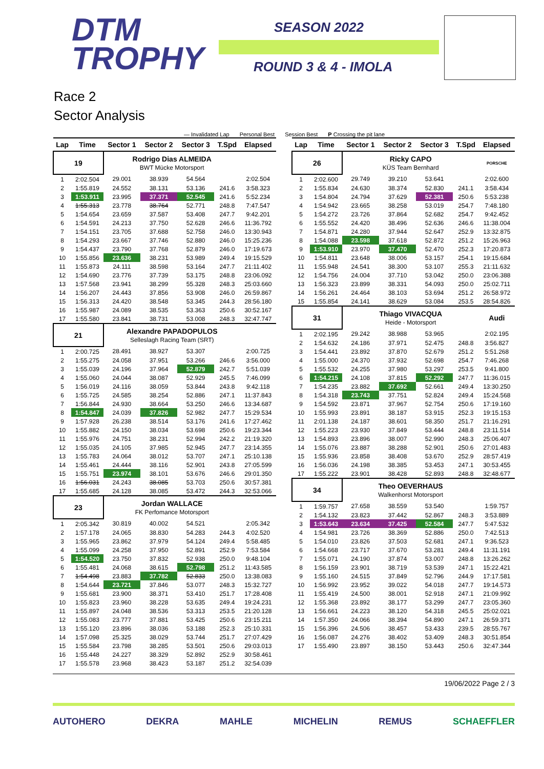DTM
TROPHY
SEASON 2022
ROUND 3 & 4 - IMOLA
Race 2
Sector Analysis
— Invalidated Lap Personal Best Session Best P Crossing the pit lane
| Lap | Time | Sector 1 | Sector 2 | Sector 3 | T.Spd | Elapsed |
| --- | --- | --- | --- | --- | --- | --- |
| 19 | | Rodrigo Dias ALMEIDA BWT Mücke Motorsport | | | | |
| 1 | 2:02.504 | 29.001 | 38.939 | 54.564 | | 2:02.504 |
| 2 | 1:55.819 | 24.552 | 38.131 | 53.136 | 241.6 | 3:58.323 |
| 3 | 1:53.911 | 23.995 | 37.371 | 52.545 | 241.6 | 5:52.234 |
| 4 | 1:55.313 | 23.778 | 38.764 | 52.771 | 248.8 | 7:47.547 |
| 5 | 1:54.654 | 23.659 | 37.587 | 53.408 | 247.7 | 9:42.201 |
| 6 | 1:54.591 | 24.213 | 37.750 | 52.628 | 246.6 | 11:36.792 |
| 7 | 1:54.151 | 23.705 | 37.688 | 52.758 | 246.0 | 13:30.943 |
| 8 | 1:54.293 | 23.667 | 37.746 | 52.880 | 246.0 | 15:25.236 |
| 9 | 1:54.437 | 23.790 | 37.768 | 52.879 | 246.0 | 17:19.673 |
| 10 | 1:55.856 | 23.636 | 38.231 | 53.989 | 249.4 | 19:15.529 |
| 11 | 1:55.873 | 24.111 | 38.598 | 53.164 | 247.7 | 21:11.402 |
| 12 | 1:54.690 | 23.776 | 37.739 | 53.175 | 248.8 | 23:06.092 |
| 13 | 1:57.568 | 23.941 | 38.299 | 55.328 | 248.3 | 25:03.660 |
| 14 | 1:56.207 | 24.443 | 37.856 | 53.908 | 246.0 | 26:59.867 |
| 15 | 1:56.313 | 24.420 | 38.548 | 53.345 | 244.3 | 28:56.180 |
| 16 | 1:55.987 | 24.089 | 38.535 | 53.363 | 250.6 | 30:52.167 |
| 17 | 1:55.580 | 23.841 | 38.731 | 53.008 | 248.3 | 32:47.747 |
| 21 | | Alexandre PAPADOPULOS Selleslagh Racing Team (SRT) | | | | |
| 1 | 2:00.725 | 28.491 | 38.927 | 53.307 | | 2:00.725 |
| 2 | 1:55.275 | 24.058 | 37.951 | 53.266 | 246.6 | 3:56.000 |
| 3 | 1:55.039 | 24.196 | 37.964 | 52.879 | 242.7 | 5:51.039 |
| 4 | 1:55.060 | 24.044 | 38.087 | 52.929 | 245.5 | 7:46.099 |
| 5 | 1:56.019 | 24.116 | 38.059 | 53.844 | 243.8 | 9:42.118 |
| 6 | 1:55.725 | 24.585 | 38.254 | 52.886 | 247.1 | 11:37.843 |
| 7 | 1:56.844 | 24.930 | 38.664 | 53.250 | 246.6 | 13:34.687 |
| 8 | 1:54.847 | 24.039 | 37.826 | 52.982 | 247.7 | 15:29.534 |
| 9 | 1:57.928 | 26.238 | 38.514 | 53.176 | 241.6 | 17:27.462 |
| 10 | 1:55.882 | 24.150 | 38.034 | 53.698 | 250.6 | 19:23.344 |
| 11 | 1:55.976 | 24.751 | 38.231 | 52.994 | 242.2 | 21:19.320 |
| 12 | 1:55.035 | 24.105 | 37.985 | 52.945 | 247.7 | 23:14.355 |
| 13 | 1:55.783 | 24.064 | 38.012 | 53.707 | 247.1 | 25:10.138 |
| 14 | 1:55.461 | 24.444 | 38.116 | 52.901 | 243.8 | 27:05.599 |
| 15 | 1:55.751 | 23.974 | 38.101 | 53.676 | 246.6 | 29:01.350 |
| 16 | 1:56.031 | 24.243 | 38.085 | 53.703 | 250.6 | 30:57.381 |
| 17 | 1:55.685 | 24.128 | 38.085 | 53.472 | 244.3 | 32:53.066 |
| 23 | | Jordan WALLACE FK Perfomance Motorsport | | | | |
| 1 | 2:05.342 | 30.819 | 40.002 | 54.521 | | 2:05.342 |
| 2 | 1:57.178 | 24.065 | 38.830 | 54.283 | 244.3 | 4:02.520 |
| 3 | 1:55.965 | 23.862 | 37.979 | 54.124 | 249.4 | 5:58.485 |
| 4 | 1:55.099 | 24.258 | 37.950 | 52.891 | 252.9 | 7:53.584 |
| 5 | 1:54.520 | 23.750 | 37.832 | 52.938 | 250.0 | 9:48.104 |
| 6 | 1:55.481 | 24.068 | 38.615 | 52.798 | 251.2 | 11:43.585 |
| 7 | 1:54.498 | 23.883 | 37.782 | 52.833 | 250.0 | 13:38.083 |
| 8 | 1:54.644 | 23.721 | 37.846 | 53.077 | 248.3 | 15:32.727 |
| 9 | 1:55.681 | 23.900 | 38.371 | 53.410 | 251.7 | 17:28.408 |
| 10 | 1:55.823 | 23.960 | 38.228 | 53.635 | 249.4 | 19:24.231 |
| 11 | 1:55.897 | 24.048 | 38.536 | 53.313 | 253.5 | 21:20.128 |
| 12 | 1:55.083 | 23.777 | 37.881 | 53.425 | 250.6 | 23:15.211 |
| 13 | 1:55.120 | 23.896 | 38.036 | 53.188 | 252.3 | 25:10.331 |
| 14 | 1:57.098 | 25.325 | 38.029 | 53.744 | 251.7 | 27:07.429 |
| 15 | 1:55.584 | 23.798 | 38.285 | 53.501 | 250.6 | 29:03.013 |
| 16 | 1:55.448 | 24.227 | 38.329 | 52.892 | 252.9 | 30:58.461 |
| 17 | 1:55.578 | 23.968 | 38.423 | 53.187 | 251.2 | 32:54.039 |
| Lap | Time | Sector 1 | Sector 2 | Sector 3 | T.Spd | Elapsed |
| --- | --- | --- | --- | --- | --- | --- |
| 26 | | Ricky CAPO KÜS Team Bernhard | | | | PORSCHE |
| 1 | 2:02.600 | 29.749 | 39.210 | 53.641 | | 2:02.600 |
| 2 | 1:55.834 | 24.630 | 38.374 | 52.830 | 241.1 | 3:58.434 |
| 3 | 1:54.804 | 24.794 | 37.629 | 52.381 | 250.6 | 5:53.238 |
| 4 | 1:54.942 | 23.665 | 38.258 | 53.019 | 254.7 | 7:48.180 |
| 5 | 1:54.272 | 23.726 | 37.864 | 52.682 | 254.7 | 9:42.452 |
| 6 | 1:55.552 | 24.420 | 38.496 | 52.636 | 246.6 | 11:38.004 |
| 7 | 1:54.871 | 24.280 | 37.944 | 52.647 | 252.9 | 13:32.875 |
| 8 | 1:54.088 | 23.598 | 37.618 | 52.872 | 251.2 | 15:26.963 |
| 9 | 1:53.910 | 23.970 | 37.470 | 52.470 | 252.3 | 17:20.873 |
| 10 | 1:54.811 | 23.648 | 38.006 | 53.157 | 254.1 | 19:15.684 |
| 11 | 1:55.948 | 24.541 | 38.300 | 53.107 | 255.3 | 21:11.632 |
| 12 | 1:54.756 | 24.004 | 37.710 | 53.042 | 250.0 | 23:06.388 |
| 13 | 1:56.323 | 23.899 | 38.331 | 54.093 | 250.0 | 25:02.711 |
| 14 | 1:56.261 | 24.464 | 38.103 | 53.694 | 251.2 | 26:58.972 |
| 15 | 1:55.854 | 24.141 | 38.629 | 53.084 | 253.5 | 28:54.826 |
| 31 | | Thiago VIVACQUA Heide - Motorsport | | | | Audi |
| 1 | 2:02.195 | 29.242 | 38.988 | 53.965 | | 2:02.195 |
| 2 | 1:54.632 | 24.186 | 37.971 | 52.475 | 248.8 | 3:56.827 |
| 3 | 1:54.441 | 23.892 | 37.870 | 52.679 | 251.2 | 5:51.268 |
| 4 | 1:55.000 | 24.370 | 37.932 | 52.698 | 254.7 | 7:46.268 |
| 5 | 1:55.532 | 24.255 | 37.980 | 53.297 | 253.5 | 9:41.800 |
| 6 | 1:54.215 | 24.108 | 37.815 | 52.292 | 247.7 | 11:36.015 |
| 7 | 1:54.235 | 23.882 | 37.692 | 52.661 | 249.4 | 13:30.250 |
| 8 | 1:54.318 | 23.743 | 37.751 | 52.824 | 249.4 | 15:24.568 |
| 9 | 1:54.592 | 23.871 | 37.967 | 52.754 | 250.6 | 17:19.160 |
| 10 | 1:55.993 | 23.891 | 38.187 | 53.915 | 252.3 | 19:15.153 |
| 11 | 2:01.138 | 24.187 | 38.601 | 58.350 | 251.7 | 21:16.291 |
| 12 | 1:55.223 | 23.930 | 37.849 | 53.444 | 248.8 | 23:11.514 |
| 13 | 1:54.893 | 23.896 | 38.007 | 52.990 | 248.3 | 25:06.407 |
| 14 | 1:55.076 | 23.887 | 38.288 | 52.901 | 250.6 | 27:01.483 |
| 15 | 1:55.936 | 23.858 | 38.408 | 53.670 | 252.9 | 28:57.419 |
| 16 | 1:56.036 | 24.198 | 38.385 | 53.453 | 247.1 | 30:53.455 |
| 17 | 1:55.222 | 23.901 | 38.428 | 52.893 | 248.8 | 32:48.677 |
| 34 | | Theo OEVERHAUS Walkenhorst Motorsport | | | | |
| 1 | 1:59.757 | 27.658 | 38.559 | 53.540 | | 1:59.757 |
| 2 | 1:54.132 | 23.823 | 37.442 | 52.867 | 248.3 | 3:53.889 |
| 3 | 1:53.643 | 23.634 | 37.425 | 52.584 | 247.7 | 5:47.532 |
| 4 | 1:54.981 | 23.726 | 38.369 | 52.886 | 250.0 | 7:42.513 |
| 5 | 1:54.010 | 23.826 | 37.503 | 52.681 | 247.1 | 9:36.523 |
| 6 | 1:54.668 | 23.717 | 37.670 | 53.281 | 249.4 | 11:31.191 |
| 7 | 1:55.071 | 24.190 | 37.874 | 53.007 | 248.8 | 13:26.262 |
| 8 | 1:56.159 | 23.901 | 38.719 | 53.539 | 247.1 | 15:22.421 |
| 9 | 1:55.160 | 24.515 | 37.849 | 52.796 | 244.9 | 17:17.581 |
| 10 | 1:56.992 | 23.952 | 39.022 | 54.018 | 247.7 | 19:14.573 |
| 11 | 1:55.419 | 24.500 | 38.001 | 52.918 | 247.1 | 21:09.992 |
| 12 | 1:55.368 | 23.892 | 38.177 | 53.299 | 247.7 | 23:05.360 |
| 13 | 1:56.661 | 24.223 | 38.120 | 54.318 | 245.5 | 25:02.021 |
| 14 | 1:57.350 | 24.066 | 38.394 | 54.890 | 247.1 | 26:59.371 |
| 15 | 1:56.396 | 24.506 | 38.457 | 53.433 | 239.5 | 28:55.767 |
| 16 | 1:56.087 | 24.276 | 38.402 | 53.409 | 248.3 | 30:51.854 |
| 17 | 1:55.490 | 23.897 | 38.150 | 53.443 | 250.6 | 32:47.344 |
19/06/2022 Page 2 / 3
AUTOHERO DEKRA MAHLE MICHELIN REMUS SCHAEFFLER